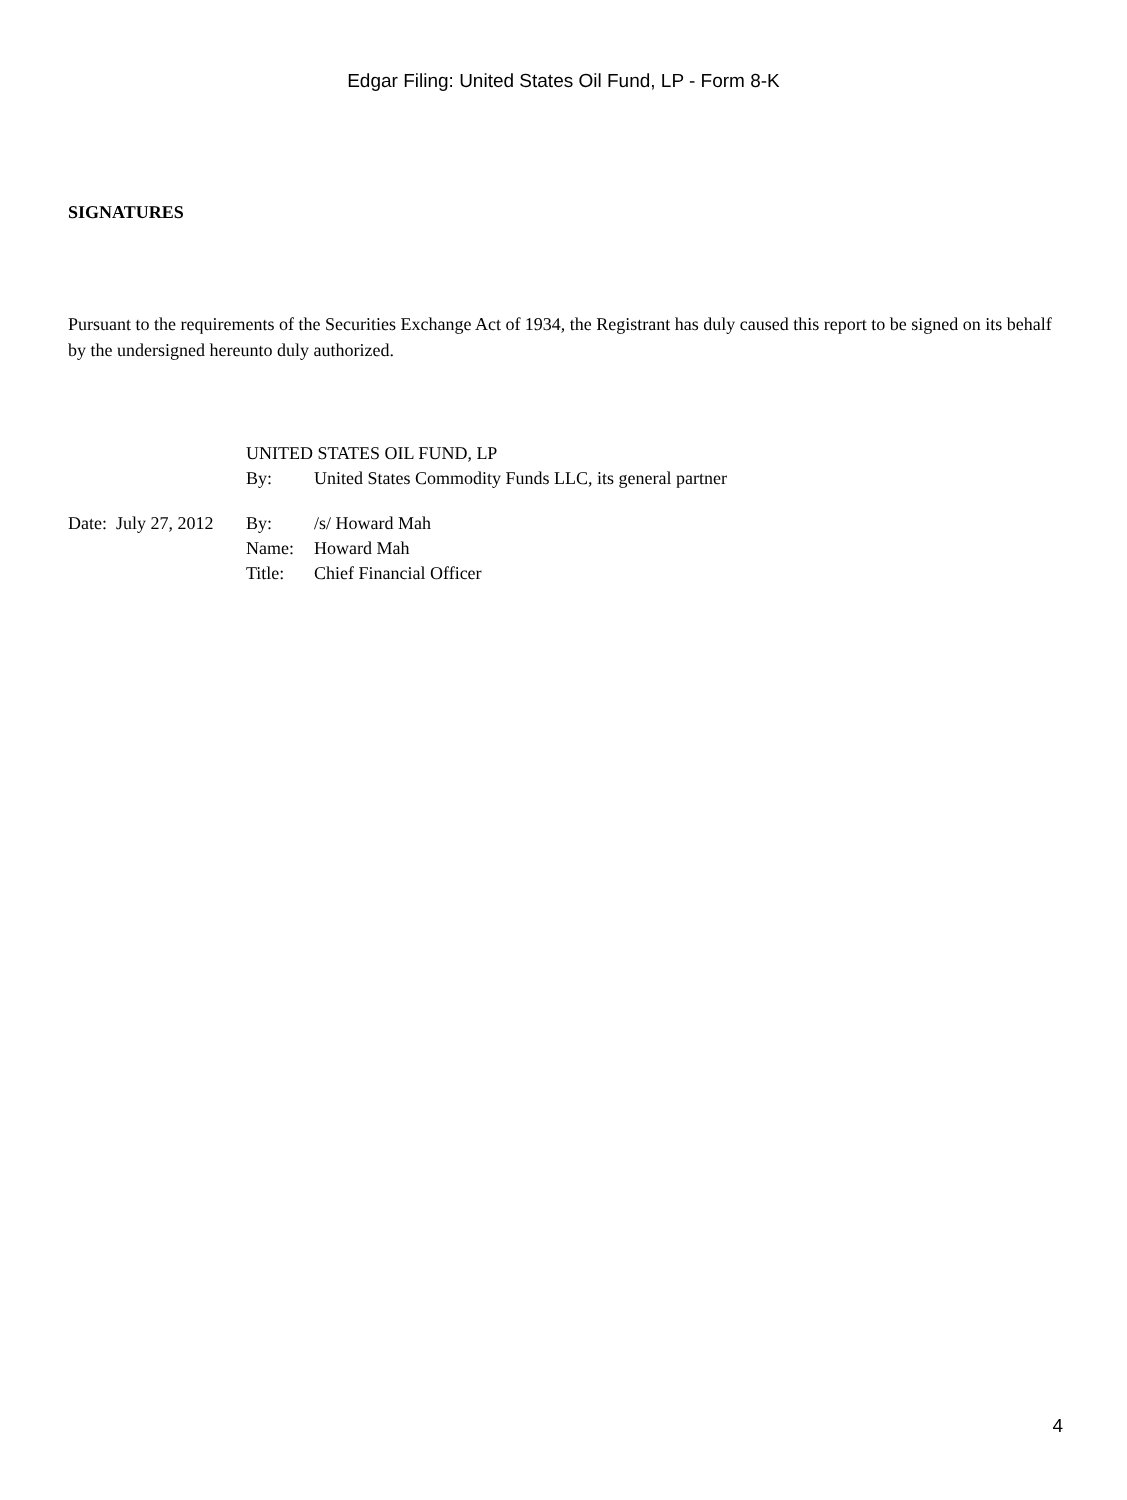Edgar Filing: United States Oil Fund, LP - Form 8-K
SIGNATURES
Pursuant to the requirements of the Securities Exchange Act of 1934, the Registrant has duly caused this report to be signed on its behalf by the undersigned hereunto duly authorized.
| | UNITED STATES OIL FUND, LP | |
| | By: | United States Commodity Funds LLC, its general partner |
| Date: July 27, 2012 | By: | /s/ Howard Mah |
| | Name: | Howard Mah |
| | Title: | Chief Financial Officer |
4